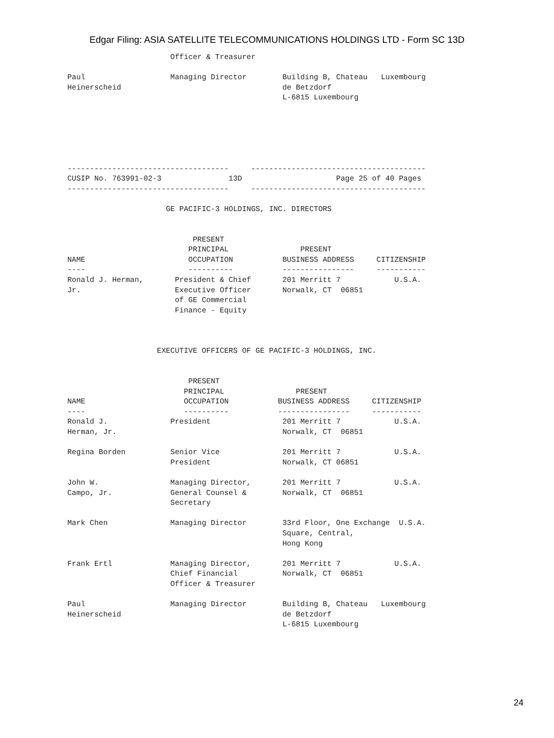Edgar Filing: ASIA SATELLITE TELECOMMUNICATIONS HOLDINGS LTD - Form SC 13D
                       Officer & Treasurer

Paul                   Managing Director        Building B, Chateau   Luxembourg
Heinerscheid                                    de Betzdorf
                                                L-6815 Luxembourg






------------------------------------     ---------------------------------------
CUSIP No. 763991-02-3               13D                     Page 25 of 40 Pages
------------------------------------     ---------------------------------------

                      GE PACIFIC-3 HOLDINGS, INC. DIRECTORS


                            PRESENT
                           PRINCIPAL                PRESENT
NAME                       OCCUPATION           BUSINESS ADDRESS     CITIZENSHIP
----                       ----------           ----------------     -----------
Ronald J. Herman,       President & Chief       201 Merritt 7            U.S.A.
Jr.                     Executive Officer       Norwalk, CT  06851
                        of GE Commercial
                        Finance - Equity



                    EXECUTIVE OFFICERS OF GE PACIFIC-3 HOLDINGS, INC.


                           PRESENT
                          PRINCIPAL                PRESENT
NAME                      OCCUPATION           BUSINESS ADDRESS     CITIZENSHIP
----                      ----------           ----------------     -----------
Ronald J.              President                201 Merritt 7            U.S.A.
Herman, Jr.                                     Norwalk, CT  06851

Regina Borden          Senior Vice              201 Merritt 7            U.S.A.
                       President                Norwalk, CT 06851

John W.                Managing Director,       201 Merritt 7            U.S.A.
Campo, Jr.             General Counsel &        Norwalk, CT  06851
                       Secretary

Mark Chen              Managing Director        33rd Floor, One Exchange  U.S.A.
                                                Square, Central,
                                                Hong Kong

Frank Ertl             Managing Director,       201 Merritt 7            U.S.A.
                       Chief Financial          Norwalk, CT  06851
                       Officer & Treasurer

Paul                   Managing Director        Building B, Chateau   Luxembourg
Heinerscheid                                    de Betzdorf
                                                L-6815 Luxembourg
24